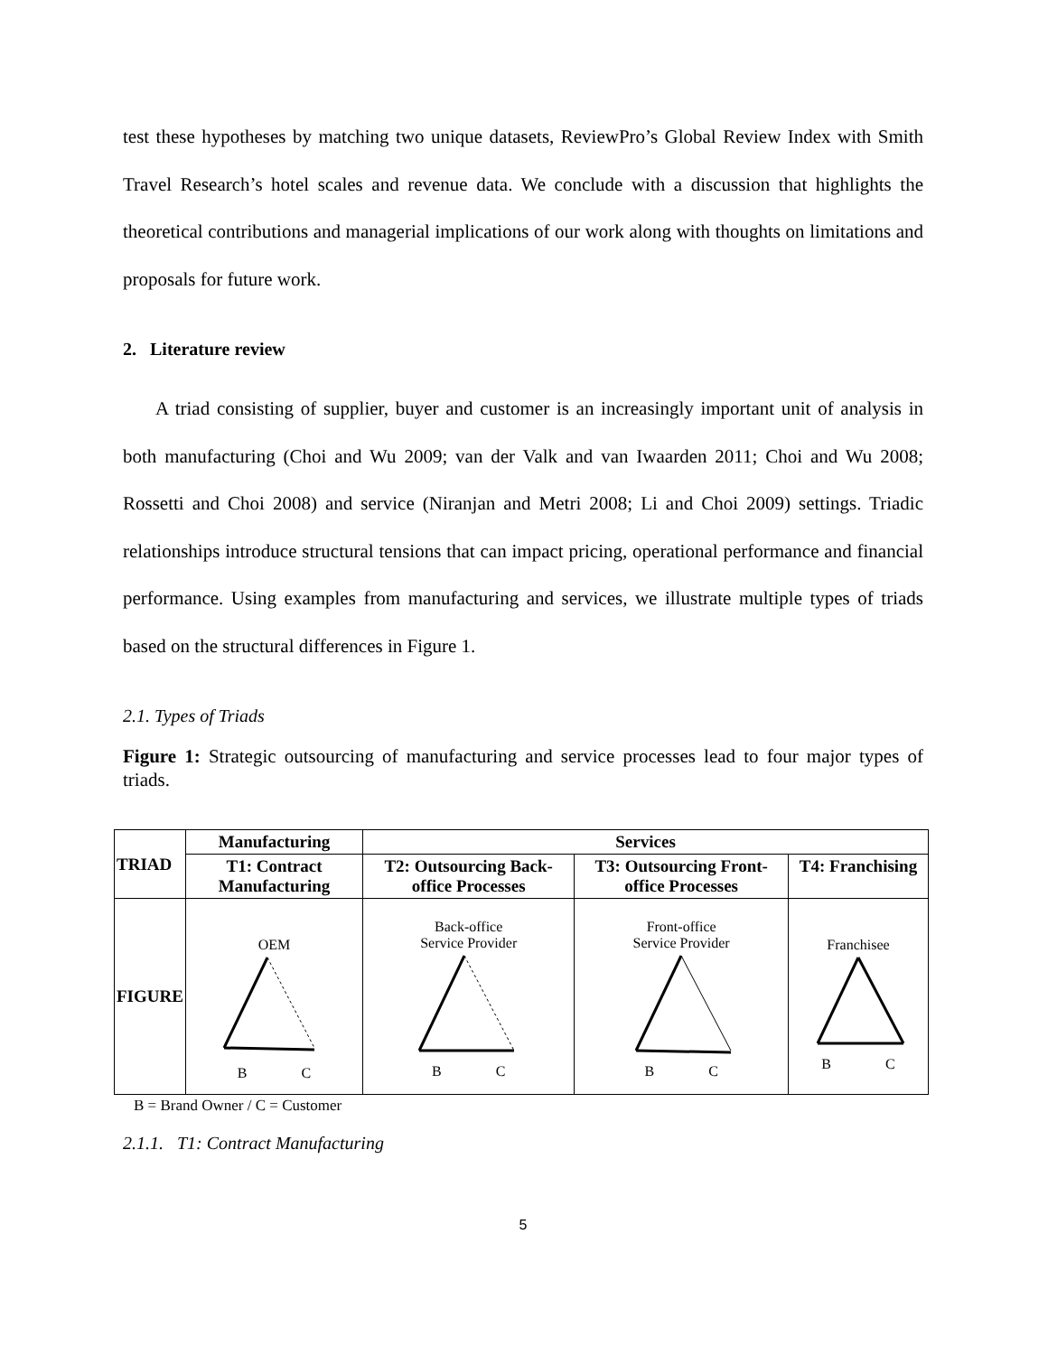test these hypotheses by matching two unique datasets, ReviewPro’s Global Review Index with Smith Travel Research’s hotel scales and revenue data. We conclude with a discussion that highlights the theoretical contributions and managerial implications of our work along with thoughts on limitations and proposals for future work.
2. Literature review
A triad consisting of supplier, buyer and customer is an increasingly important unit of analysis in both manufacturing (Choi and Wu 2009; van der Valk and van Iwaarden 2011; Choi and Wu 2008; Rossetti and Choi 2008) and service (Niranjan and Metri 2008; Li and Choi 2009) settings. Triadic relationships introduce structural tensions that can impact pricing, operational performance and financial performance. Using examples from manufacturing and services, we illustrate multiple types of triads based on the structural differences in Figure 1.
2.1. Types of Triads
Figure 1: Strategic outsourcing of manufacturing and service processes lead to four major types of triads.
| TRIAD | Manufacturing | Services | | |
| --- | --- | --- | --- | --- |
| | T1: Contract Manufacturing | T2: Outsourcing Back-office Processes | T3: Outsourcing Front-office Processes | T4: Franchising |
| FIGURE | OEM B C | Back-office Service Provider B C | Front-office Service Provider B C | Franchisee B C |
B = Brand Owner / C = Customer
2.1.1. T1: Contract Manufacturing
5